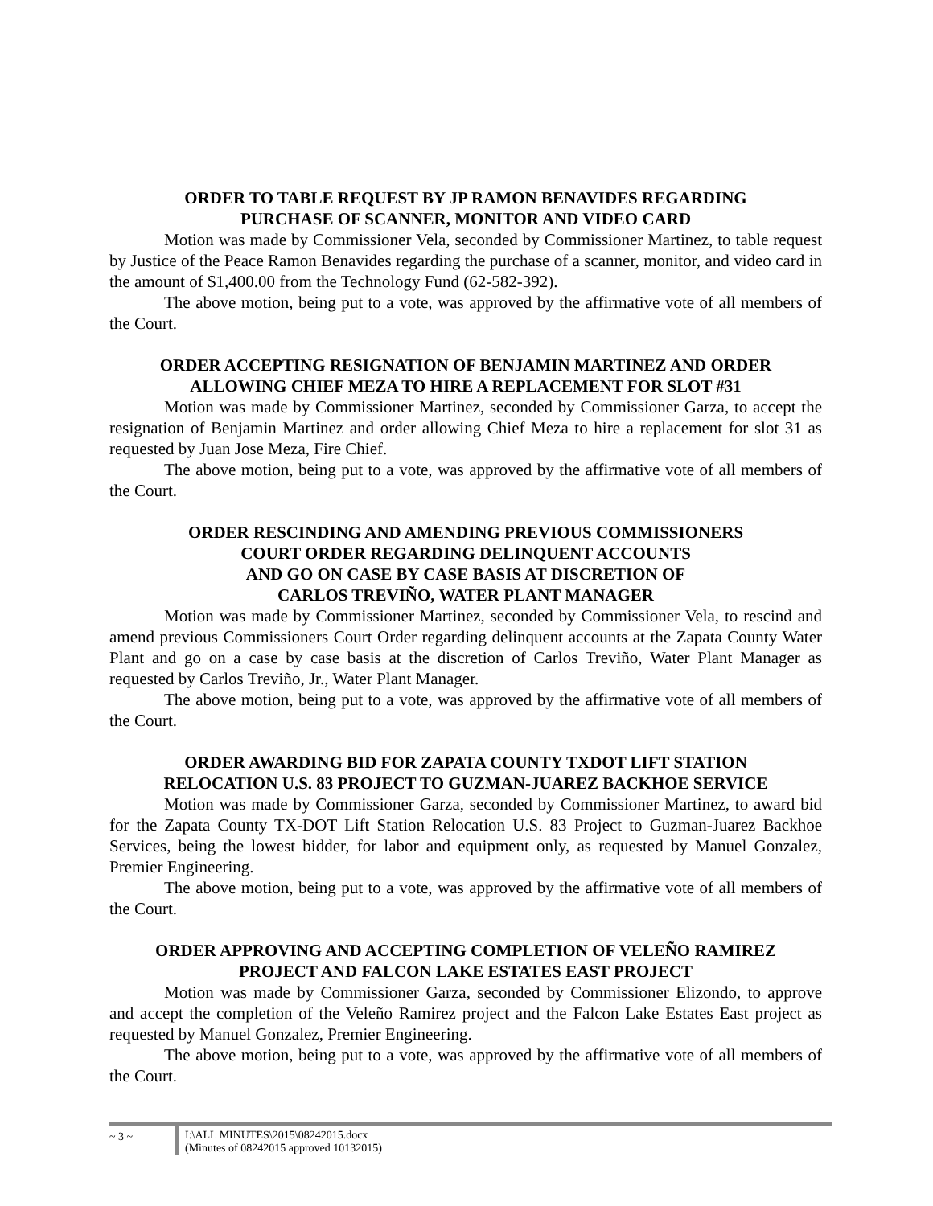ORDER TO TABLE REQUEST BY JP RAMON BENAVIDES REGARDING
PURCHASE OF SCANNER, MONITOR AND VIDEO CARD
Motion was made by Commissioner Vela, seconded by Commissioner Martinez, to table request by Justice of the Peace Ramon Benavides regarding the purchase of a scanner, monitor, and video card in the amount of $1,400.00 from the Technology Fund (62-582-392).
The above motion, being put to a vote, was approved by the affirmative vote of all members of the Court.
ORDER ACCEPTING RESIGNATION OF BENJAMIN MARTINEZ AND ORDER
ALLOWING CHIEF MEZA TO HIRE A REPLACEMENT FOR SLOT #31
Motion was made by Commissioner Martinez, seconded by Commissioner Garza, to accept the resignation of Benjamin Martinez and order allowing Chief Meza to hire a replacement for slot 31 as requested by Juan Jose Meza, Fire Chief.
The above motion, being put to a vote, was approved by the affirmative vote of all members of the Court.
ORDER RESCINDING AND AMENDING PREVIOUS COMMISSIONERS
COURT ORDER REGARDING DELINQUENT ACCOUNTS
AND GO ON CASE BY CASE BASIS AT DISCRETION OF
CARLOS TREVIÑO, WATER PLANT MANAGER
Motion was made by Commissioner Martinez, seconded by Commissioner Vela, to rescind and amend previous Commissioners Court Order regarding delinquent accounts at the Zapata County Water Plant and go on a case by case basis at the discretion of Carlos Treviño, Water Plant Manager as requested by Carlos Treviño, Jr., Water Plant Manager.
The above motion, being put to a vote, was approved by the affirmative vote of all members of the Court.
ORDER AWARDING BID FOR ZAPATA COUNTY TXDOT LIFT STATION
RELOCATION U.S. 83 PROJECT TO GUZMAN-JUAREZ BACKHOE SERVICE
Motion was made by Commissioner Garza, seconded by Commissioner Martinez, to award bid for the Zapata County TX-DOT Lift Station Relocation U.S. 83 Project to Guzman-Juarez Backhoe Services, being the lowest bidder, for labor and equipment only, as requested by Manuel Gonzalez, Premier Engineering.
The above motion, being put to a vote, was approved by the affirmative vote of all members of the Court.
ORDER APPROVING AND ACCEPTING COMPLETION OF VELEÑO RAMIREZ
PROJECT AND FALCON LAKE ESTATES EAST PROJECT
Motion was made by Commissioner Garza, seconded by Commissioner Elizondo, to approve and accept the completion of the Veleño Ramirez project and the Falcon Lake Estates East project as requested by Manuel Gonzalez, Premier Engineering.
The above motion, being put to a vote, was approved by the affirmative vote of all members of the Court.
~ 3 ~ I:\ALL MINUTES\2015\08242015.docx
(Minutes of 08242015 approved 10132015)